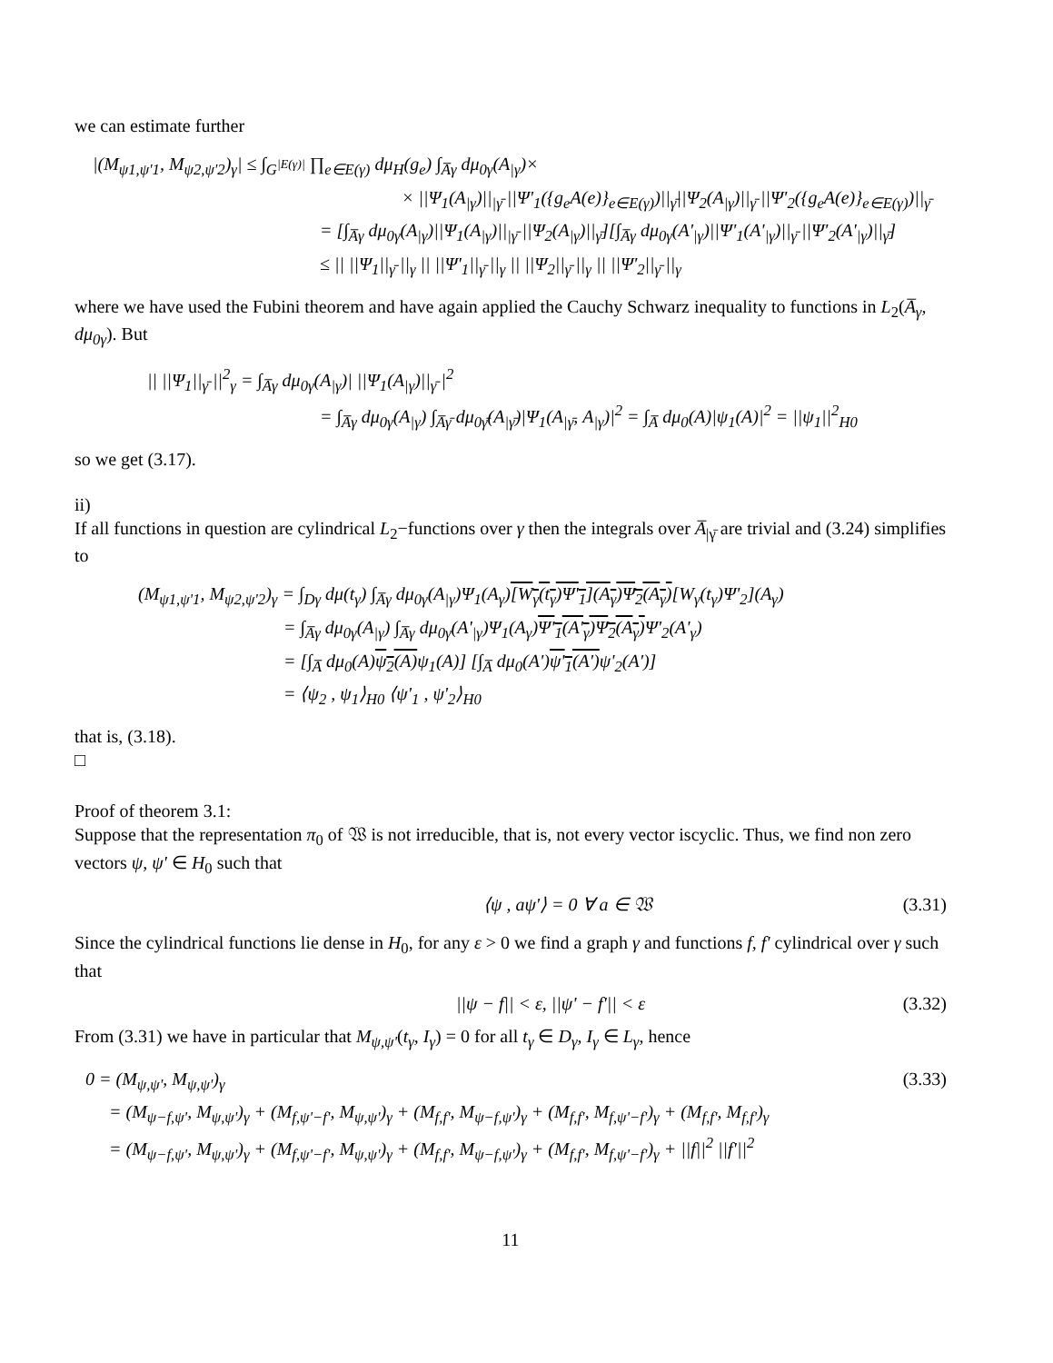we can estimate further
|(M<sub>ψ1,ψ'1</sub>, M<sub>ψ2,ψ'2</sub>)<sub>γ</sub>| ≤ ∫<sub>G<sup>|E(γ)|</sup></sub> ∏<sub>e∈E(γ)</sub> dμ<sub>H</sub>(g<sub>e</sub>) ∫<sub>A̅γ</sub> dμ<sub>0γ</sub>(A<sub>|γ</sub>)×
× ||Ψ<sub>1</sub>(A<sub>|γ</sub>)||<sub>|γ̄</sub> ||Ψ'<sub>1</sub>({g<sub>e</sub>A(e)}<sub>e∈E(γ)</sub>)||<sub>γ̄</sub>||Ψ<sub>2</sub>(A<sub>|γ</sub>)||<sub>γ̄</sub> ||Ψ'<sub>2</sub>({g<sub>e</sub>A(e)}<sub>e∈E(γ)</sub>)||<sub>γ̄</sub>
= [∫<sub>A̅γ</sub> dμ<sub>0γ</sub>(A<sub>|γ</sub>)||Ψ<sub>1</sub>(A<sub>|γ</sub>)||<sub>|γ̄</sub> ||Ψ<sub>2</sub>(A<sub>|γ</sub>)||<sub>γ̄</sub>][∫<sub>A̅γ</sub> dμ<sub>0γ</sub>(A'<sub>|γ</sub>)||Ψ'<sub>1</sub>(A'<sub>|γ</sub>)||<sub>γ̄</sub> ||Ψ'<sub>2</sub>(A'<sub>|γ</sub>)||<sub>γ̄</sub>]
≤ || ||Ψ<sub>1</sub>||<sub>γ̄</sub> ||<sub>γ</sub> || ||Ψ'<sub>1</sub>||<sub>γ̄</sub> ||<sub>γ</sub> || ||Ψ<sub>2</sub>||<sub>γ̄</sub> ||<sub>γ</sub> || ||Ψ'<sub>2</sub>||<sub>γ̄</sub> ||<sub>γ</sub>
where we have used the Fubini theorem and have again applied the Cauchy Schwarz inequality to functions in L<sub>2</sub>(A̅<sub>γ</sub>, dμ<sub>0γ</sub>). But
|| ||Ψ<sub>1</sub>||<sub>γ̄</sub> ||<sup>2</sup><sub>γ</sub> = ∫<sub>A̅γ</sub> dμ<sub>0γ</sub>(A<sub>|γ</sub>)| ||Ψ<sub>1</sub>(A<sub>|γ</sub>)||<sub>γ̄</sub> |<sup>2</sup>
= ∫<sub>A̅γ</sub> dμ<sub>0γ</sub>(A<sub>|γ</sub>) ∫<sub>A̅γ̄</sub> dμ<sub>0γ̄</sub>(A<sub>|γ̄</sub>)|Ψ<sub>1</sub>(A<sub>|γ̄</sub>, A<sub>|γ</sub>)|<sup>2</sup> = ∫<sub>A̅</sub> dμ<sub>0</sub>(A)|ψ<sub>1</sub>(A)|<sup>2</sup> = ||ψ<sub>1</sub>||<sup>2</sup><sub>H0</sub>
so we get (3.17).
ii)
If all functions in question are cylindrical L<sub>2</sub>−functions over γ then the integrals over A̅<sub>|γ̄</sub> are trivial and (3.24) simplifies to
(M<sub>ψ1,ψ'1</sub>, M<sub>ψ2,ψ'2</sub>)<sub>γ</sub> = ∫<sub>Dγ</sub> dμ(t<sub>γ</sub>) ∫<sub>A̅γ</sub> dμ<sub>0γ</sub>(A<sub>|γ</sub>)Ψ<sub>1</sub>(A<sub>γ</sub>)[W<sub>γ</sub>(t<sub>γ</sub>)Ψ'<sub>1</sub>](A<sub>γ</sub>)Ψ<sub>2</sub>(A<sub>γ</sub>)[W<sub>γ</sub>(t<sub>γ</sub>)Ψ'<sub>2</sub>](A<sub>γ</sub>)
= ∫<sub>A̅γ</sub> dμ<sub>0γ</sub>(A<sub>|γ</sub>) ∫<sub>A̅γ</sub> dμ<sub>0γ</sub>(A'<sub>|γ</sub>)Ψ<sub>1</sub>(A<sub>γ</sub>)Ψ'<sub>1</sub>(A'<sub>γ</sub>)Ψ<sub>2</sub>(A<sub>γ</sub>) Ψ'<sub>2</sub>(A'<sub>γ</sub>)
= [∫<sub>A̅</sub> dμ<sub>0</sub>(A)ψ<sub>2</sub>(A) ψ<sub>1</sub>(A)] [∫<sub>A̅</sub> dμ<sub>0</sub>(A')ψ'<sub>1</sub>(A') ψ'<sub>2</sub>(A')]
= ⟨ψ<sub>2</sub> , ψ<sub>1</sub>⟩<sub>H0</sub> ⟨ψ'<sub>1</sub> , ψ'<sub>2</sub>⟩<sub>H0</sub>
that is, (3.18).
□
Proof of theorem 3.1:
Suppose that the representation π<sub>0</sub> of 𝔚 is not irreducible, that is, not every vector iscyclic. Thus, we find non zero vectors ψ, ψ' ∈ H<sub>0</sub> such that
⟨ψ , aψ'⟩ = 0 ∀ a ∈ 𝔚 (3.31)
Since the cylindrical functions lie dense in H<sub>0</sub>, for any ε > 0 we find a graph γ and functions f, f' cylindrical over γ such that
||ψ − f|| < ε, ||ψ' − f'|| < ε (3.32)
From (3.31) we have in particular that M<sub>ψ,ψ'</sub>(t<sub>γ</sub>, I<sub>γ</sub>) = 0 for all t<sub>γ</sub> ∈ D<sub>γ</sub>, I<sub>γ</sub> ∈ L<sub>γ</sub>, hence
0 = (M<sub>ψ,ψ'</sub>, M<sub>ψ,ψ'</sub>)<sub>γ</sub> (3.33)
= (M<sub>ψ−f,ψ'</sub>, M<sub>ψ,ψ'</sub>)<sub>γ</sub> + (M<sub>f,ψ'−f'</sub>, M<sub>ψ,ψ'</sub>)<sub>γ</sub> + (M<sub>f,f'</sub>, M<sub>ψ−f,ψ'</sub>)<sub>γ</sub> + (M<sub>f,f'</sub>, M<sub>f,ψ'−f'</sub>)<sub>γ</sub> + (M<sub>f,f'</sub>, M<sub>f,f'</sub>)<sub>γ</sub>
= (M<sub>ψ−f,ψ'</sub>, M<sub>ψ,ψ'</sub>)<sub>γ</sub> + (M<sub>f,ψ'−f'</sub>, M<sub>ψ,ψ'</sub>)<sub>γ</sub> + (M<sub>f,f'</sub>, M<sub>ψ−f,ψ'</sub>)<sub>γ</sub> + (M<sub>f,f'</sub>, M<sub>f,ψ'−f'</sub>)<sub>γ</sub> + ||f||<sup>2</sup> ||f'||<sup>2</sup>
11